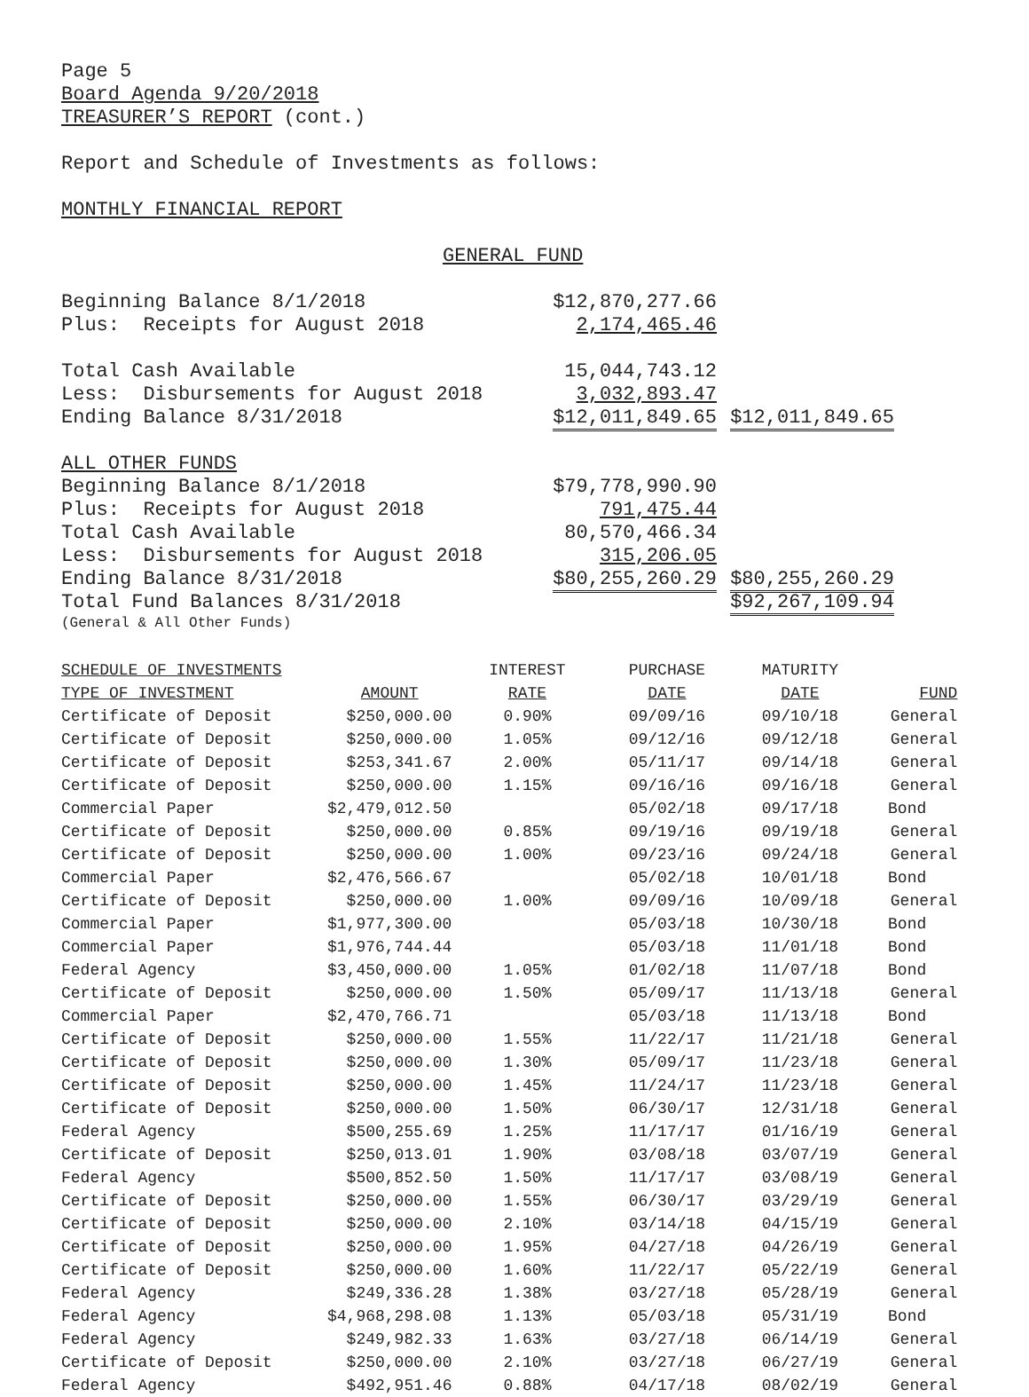Page 5
Board Agenda 9/20/2018
TREASURER’S REPORT (cont.)
Report and Schedule of Investments as follows:
MONTHLY FINANCIAL REPORT
GENERAL FUND
| Beginning Balance 8/1/2018 | $12,870,277.66 | |
| Plus: Receipts for August 2018 | 2,174,465.46 | |
| Total Cash Available | 15,044,743.12 | |
| Less: Disbursements for August 2018 | 3,032,893.47 | |
| Ending Balance 8/31/2018 | $12,011,849.65 | $12,011,849.65 |
| ALL OTHER FUNDS | | |
| Beginning Balance 8/1/2018 | $79,778,990.90 | |
| Plus: Receipts for August 2018 | 791,475.44 | |
| Total Cash Available | 80,570,466.34 | |
| Less: Disbursements for August 2018 | 315,206.05 | |
| Ending Balance 8/31/2018 | $80,255,260.29 | $80,255,260.29 |
| Total Fund Balances 8/31/2018 | | $92,267,109.94 |
(General & All Other Funds)
| SCHEDULE OF INVESTMENTS | | INTEREST | PURCHASE | MATURITY | |
| --- | --- | --- | --- | --- | --- |
| TYPE OF INVESTMENT | AMOUNT | RATE | DATE | DATE | FUND |
| Certificate of Deposit | $250,000.00 | 0.90% | 09/09/16 | 09/10/18 | General |
| Certificate of Deposit | $250,000.00 | 1.05% | 09/12/16 | 09/12/18 | General |
| Certificate of Deposit | $253,341.67 | 2.00% | 05/11/17 | 09/14/18 | General |
| Certificate of Deposit | $250,000.00 | 1.15% | 09/16/16 | 09/16/18 | General |
| Commercial Paper | $2,479,012.50 | | 05/02/18 | 09/17/18 | Bond |
| Certificate of Deposit | $250,000.00 | 0.85% | 09/19/16 | 09/19/18 | General |
| Certificate of Deposit | $250,000.00 | 1.00% | 09/23/16 | 09/24/18 | General |
| Commercial Paper | $2,476,566.67 | | 05/02/18 | 10/01/18 | Bond |
| Certificate of Deposit | $250,000.00 | 1.00% | 09/09/16 | 10/09/18 | General |
| Commercial Paper | $1,977,300.00 | | 05/03/18 | 10/30/18 | Bond |
| Commercial Paper | $1,976,744.44 | | 05/03/18 | 11/01/18 | Bond |
| Federal Agency | $3,450,000.00 | 1.05% | 01/02/18 | 11/07/18 | Bond |
| Certificate of Deposit | $250,000.00 | 1.50% | 05/09/17 | 11/13/18 | General |
| Commercial Paper | $2,470,766.71 | | 05/03/18 | 11/13/18 | Bond |
| Certificate of Deposit | $250,000.00 | 1.55% | 11/22/17 | 11/21/18 | General |
| Certificate of Deposit | $250,000.00 | 1.30% | 05/09/17 | 11/23/18 | General |
| Certificate of Deposit | $250,000.00 | 1.45% | 11/24/17 | 11/23/18 | General |
| Certificate of Deposit | $250,000.00 | 1.50% | 06/30/17 | 12/31/18 | General |
| Federal Agency | $500,255.69 | 1.25% | 11/17/17 | 01/16/19 | General |
| Certificate of Deposit | $250,013.01 | 1.90% | 03/08/18 | 03/07/19 | General |
| Federal Agency | $500,852.50 | 1.50% | 11/17/17 | 03/08/19 | General |
| Certificate of Deposit | $250,000.00 | 1.55% | 06/30/17 | 03/29/19 | General |
| Certificate of Deposit | $250,000.00 | 2.10% | 03/14/18 | 04/15/19 | General |
| Certificate of Deposit | $250,000.00 | 1.95% | 04/27/18 | 04/26/19 | General |
| Certificate of Deposit | $250,000.00 | 1.60% | 11/22/17 | 05/22/19 | General |
| Federal Agency | $249,336.28 | 1.38% | 03/27/18 | 05/28/19 | General |
| Federal Agency | $4,968,298.08 | 1.13% | 05/03/18 | 05/31/19 | Bond |
| Federal Agency | $249,982.33 | 1.63% | 03/27/18 | 06/14/19 | General |
| Certificate of Deposit | $250,000.00 | 2.10% | 03/27/18 | 06/27/19 | General |
| Federal Agency | $492,951.46 | 0.88% | 04/17/18 | 08/02/19 | General |